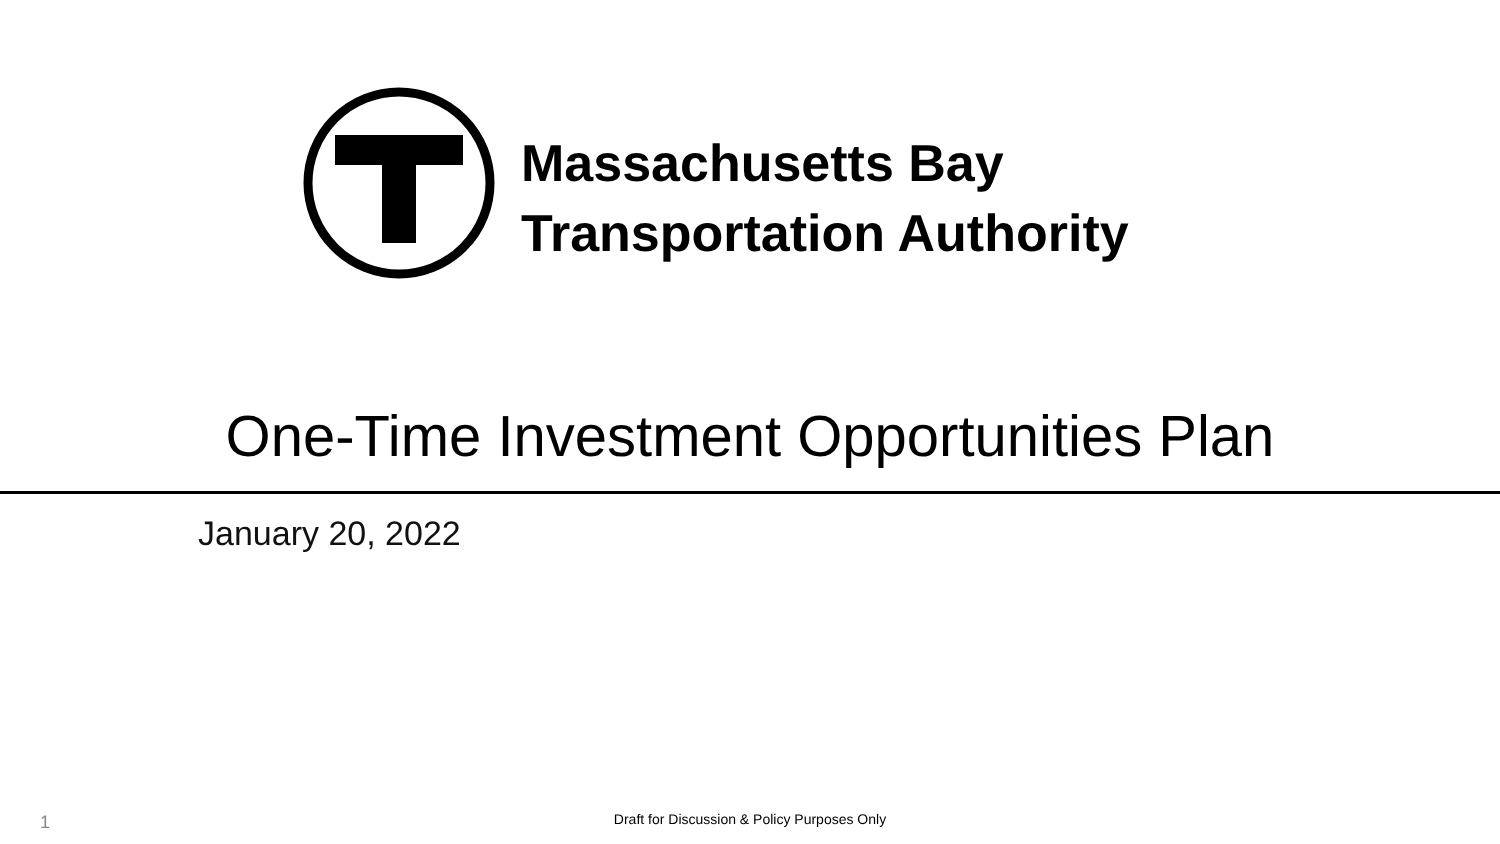Massachusetts Bay
Transportation Authority
One-Time Investment Opportunities Plan
January 20, 2022
1
Draft for Discussion & Policy Purposes Only